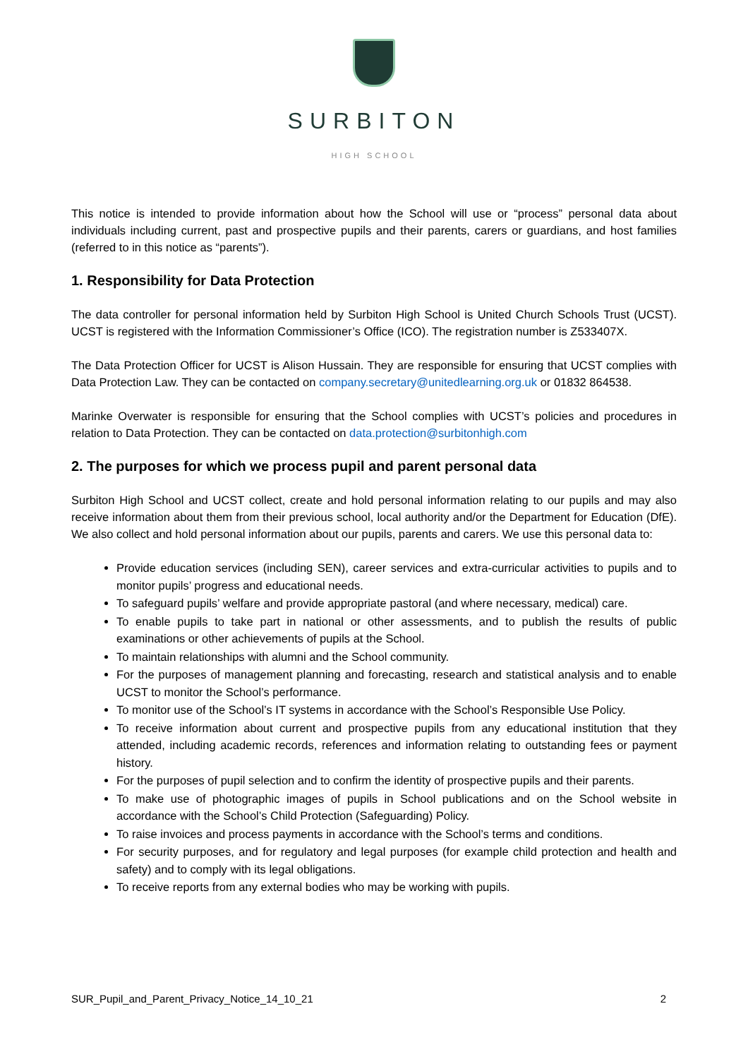SURBITON
HIGH SCHOOL
This notice is intended to provide information about how the School will use or “process” personal data about individuals including current, past and prospective pupils and their parents, carers or guardians, and host families (referred to in this notice as “parents”).
1. Responsibility for Data Protection
The data controller for personal information held by Surbiton High School is United Church Schools Trust (UCST). UCST is registered with the Information Commissioner’s Office (ICO). The registration number is Z533407X.
The Data Protection Officer for UCST is Alison Hussain. They are responsible for ensuring that UCST complies with Data Protection Law. They can be contacted on company.secretary@unitedlearning.org.uk or 01832 864538.
Marinke Overwater is responsible for ensuring that the School complies with UCST’s policies and procedures in relation to Data Protection. They can be contacted on data.protection@surbitonhigh.com
2. The purposes for which we process pupil and parent personal data
Surbiton High School and UCST collect, create and hold personal information relating to our pupils and may also receive information about them from their previous school, local authority and/or the Department for Education (DfE). We also collect and hold personal information about our pupils, parents and carers. We use this personal data to:
Provide education services (including SEN), career services and extra-curricular activities to pupils and to monitor pupils’ progress and educational needs.
To safeguard pupils’ welfare and provide appropriate pastoral (and where necessary, medical) care.
To enable pupils to take part in national or other assessments, and to publish the results of public examinations or other achievements of pupils at the School.
To maintain relationships with alumni and the School community.
For the purposes of management planning and forecasting, research and statistical analysis and to enable UCST to monitor the School’s performance.
To monitor use of the School’s IT systems in accordance with the School’s Responsible Use Policy.
To receive information about current and prospective pupils from any educational institution that they attended, including academic records, references and information relating to outstanding fees or payment history.
For the purposes of pupil selection and to confirm the identity of prospective pupils and their parents.
To make use of photographic images of pupils in School publications and on the School website in accordance with the School’s Child Protection (Safeguarding) Policy.
To raise invoices and process payments in accordance with the School’s terms and conditions.
For security purposes, and for regulatory and legal purposes (for example child protection and health and safety) and to comply with its legal obligations.
To receive reports from any external bodies who may be working with pupils.
SUR_Pupil_and_Parent_Privacy_Notice_14_10_21 2